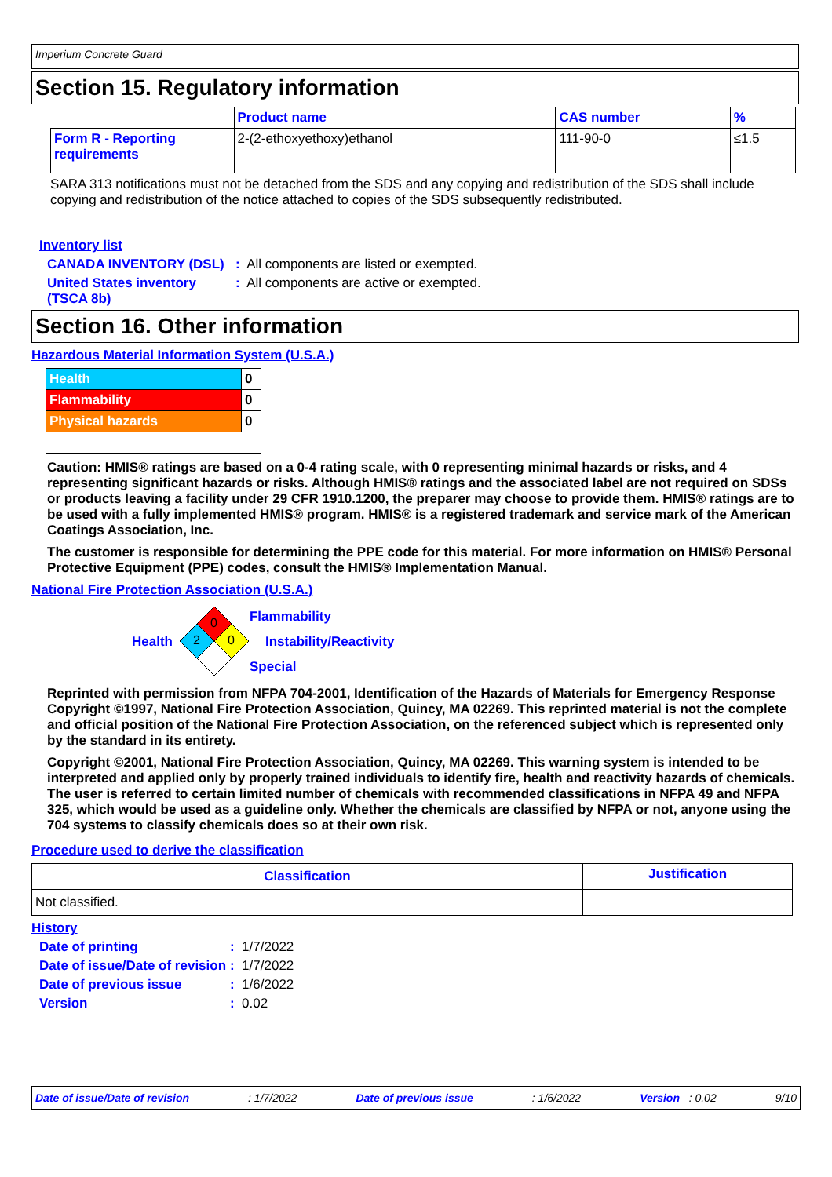Imperium Concrete Guard
Section 15. Regulatory information
| | Product name | CAS number | % |
| --- | --- | --- | --- |
| Form R - Reporting requirements | 2-(2-ethoxyethoxy)ethanol | 111-90-0 | ≤1.5 |
SARA 313 notifications must not be detached from the SDS and any copying and redistribution of the SDS shall include copying and redistribution of the notice attached to copies of the SDS subsequently redistributed.
Inventory list
CANADA INVENTORY (DSL): All components are listed or exempted.
United States inventory (TSCA 8b): All components are active or exempted.
Section 16. Other information
Hazardous Material Information System (U.S.A.)
| Health | 0 |
| Flammability | 0 |
| Physical hazards | 0 |
Caution: HMIS® ratings are based on a 0-4 rating scale, with 0 representing minimal hazards or risks, and 4 representing significant hazards or risks. Although HMIS® ratings and the associated label are not required on SDSs or products leaving a facility under 29 CFR 1910.1200, the preparer may choose to provide them. HMIS® ratings are to be used with a fully implemented HMIS® program. HMIS® is a registered trademark and service mark of the American Coatings Association, Inc.
The customer is responsible for determining the PPE code for this material. For more information on HMIS® Personal Protective Equipment (PPE) codes, consult the HMIS® Implementation Manual.
National Fire Protection Association (U.S.A.)
Health
0
2
0
Flammability
Instability/Reactivity
Special
Reprinted with permission from NFPA 704-2001, Identification of the Hazards of Materials for Emergency Response Copyright ©1997, National Fire Protection Association, Quincy, MA 02269. This reprinted material is not the complete and official position of the National Fire Protection Association, on the referenced subject which is represented only by the standard in its entirety.
Copyright ©2001, National Fire Protection Association, Quincy, MA 02269. This warning system is intended to be interpreted and applied only by properly trained individuals to identify fire, health and reactivity hazards of chemicals. The user is referred to certain limited number of chemicals with recommended classifications in NFPA 49 and NFPA 325, which would be used as a guideline only. Whether the chemicals are classified by NFPA or not, anyone using the 704 systems to classify chemicals does so at their own risk.
Procedure used to derive the classification
| Classification | Justification |
| --- | --- |
| Not classified. | |
History
Date of printing: 1/7/2022
Date of issue/Date of revision: 1/7/2022
Date of previous issue: 1/6/2022
Version: 0.02
Date of issue/Date of revision: 1/7/2022 Date of previous issue: 1/6/2022 Version : 0.02 9/10